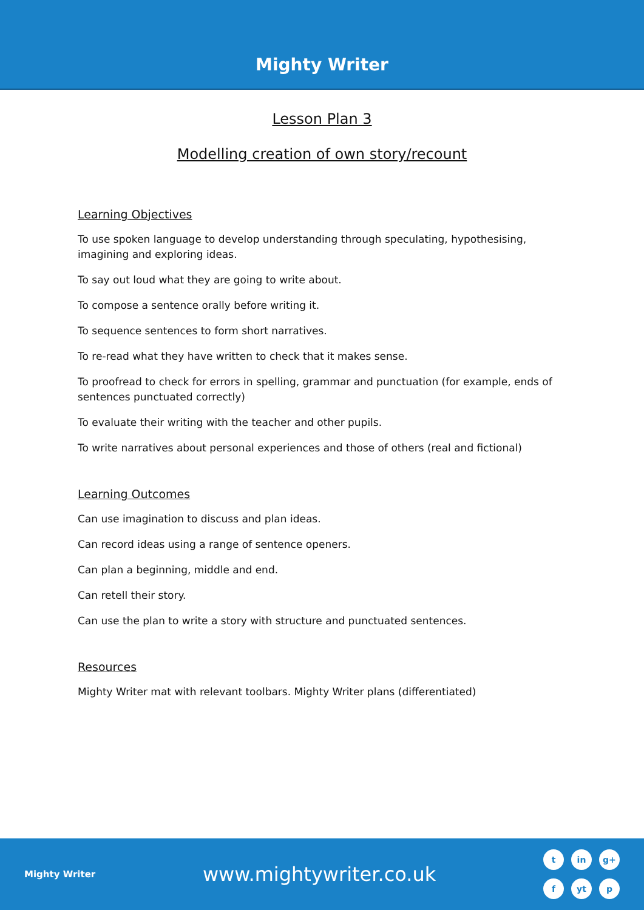Mighty Writer
Lesson Plan 3
Modelling creation of own story/recount
Learning Objectives
To use spoken language to develop understanding through speculating, hypothesising, imagining and exploring ideas.
To say out loud what they are going to write about.
To compose a sentence orally before writing it.
To sequence sentences to form short narratives.
To re-read what they have written to check that it makes sense.
To proofread to check for errors in spelling, grammar and punctuation (for example, ends of sentences punctuated correctly)
To evaluate their writing with the teacher and other pupils.
To write narratives about personal experiences and those of others (real and fictional)
Learning Outcomes
Can use imagination to discuss and plan ideas.
Can record ideas using a range of sentence openers.
Can plan a beginning, middle and end.
Can retell their story.
Can use the plan to write a story with structure and punctuated sentences.
Resources
Mighty Writer mat with relevant toolbars. Mighty Writer plans (differentiated)
Mighty Writer
www.mightywriter.co.uk
tin g+ f yt p